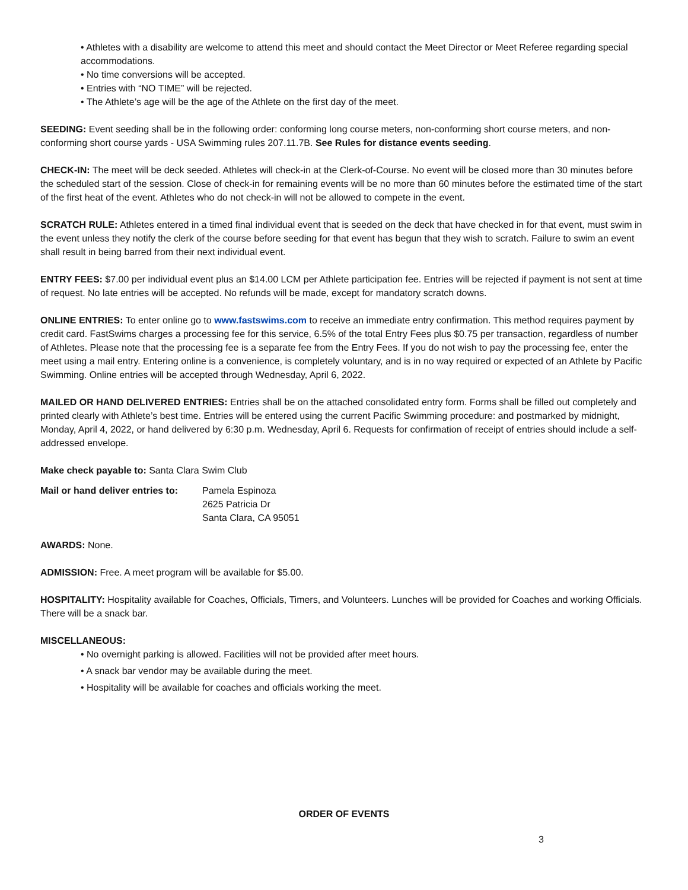• Athletes with a disability are welcome to attend this meet and should contact the Meet Director or Meet Referee regarding special accommodations.
• No time conversions will be accepted.
• Entries with “NO TIME” will be rejected.
• The Athlete’s age will be the age of the Athlete on the first day of the meet.
SEEDING: Event seeding shall be in the following order: conforming long course meters, non-conforming short course meters, and non-conforming short course yards - USA Swimming rules 207.11.7B. See Rules for distance events seeding.
CHECK-IN: The meet will be deck seeded. Athletes will check-in at the Clerk-of-Course. No event will be closed more than 30 minutes before the scheduled start of the session. Close of check-in for remaining events will be no more than 60 minutes before the estimated time of the start of the first heat of the event. Athletes who do not check-in will not be allowed to compete in the event.
SCRATCH RULE: Athletes entered in a timed final individual event that is seeded on the deck that have checked in for that event, must swim in the event unless they notify the clerk of the course before seeding for that event has begun that they wish to scratch. Failure to swim an event shall result in being barred from their next individual event.
ENTRY FEES: $7.00 per individual event plus an $14.00 LCM per Athlete participation fee. Entries will be rejected if payment is not sent at time of request. No late entries will be accepted. No refunds will be made, except for mandatory scratch downs.
ONLINE ENTRIES: To enter online go to www.fastswims.com to receive an immediate entry confirmation. This method requires payment by credit card. FastSwims charges a processing fee for this service, 6.5% of the total Entry Fees plus $0.75 per transaction, regardless of number of Athletes. Please note that the processing fee is a separate fee from the Entry Fees. If you do not wish to pay the processing fee, enter the meet using a mail entry. Entering online is a convenience, is completely voluntary, and is in no way required or expected of an Athlete by Pacific Swimming. Online entries will be accepted through Wednesday, April 6, 2022.
MAILED OR HAND DELIVERED ENTRIES: Entries shall be on the attached consolidated entry form. Forms shall be filled out completely and printed clearly with Athlete’s best time. Entries will be entered using the current Pacific Swimming procedure: and postmarked by midnight, Monday, April 4, 2022, or hand delivered by 6:30 p.m. Wednesday, April 6. Requests for confirmation of receipt of entries should include a self-addressed envelope.
Make check payable to: Santa Clara Swim Club
Mail or hand deliver entries to:
Pamela Espinoza
2625 Patricia Dr
Santa Clara, CA 95051
AWARDS: None.
ADMISSION: Free. A meet program will be available for $5.00.
HOSPITALITY: Hospitality available for Coaches, Officials, Timers, and Volunteers. Lunches will be provided for Coaches and working Officials. There will be a snack bar.
MISCELLANEOUS:
• No overnight parking is allowed. Facilities will not be provided after meet hours.
• A snack bar vendor may be available during the meet.
• Hospitality will be available for coaches and officials working the meet.
ORDER OF EVENTS
3